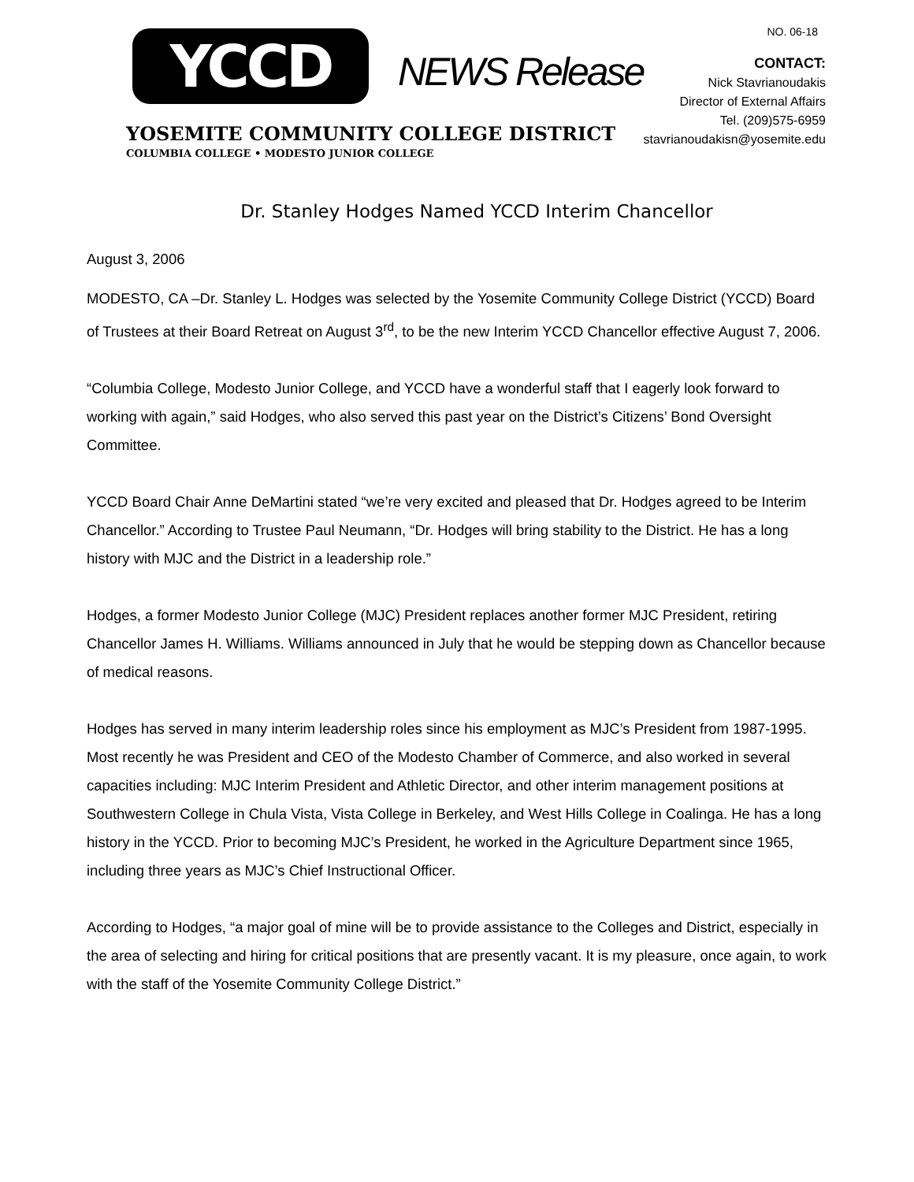YCCD NEWS Release
YOSEMITE COMMUNITY COLLEGE DISTRICT
COLUMBIA COLLEGE • MODESTO JUNIOR COLLEGE
NO. 06-18
CONTACT:
Nick Stavrianoudakis
Director of External Affairs
Tel. (209)575-6959
stavrianoudakisn@yosemite.edu
Dr. Stanley Hodges Named YCCD Interim Chancellor
August 3, 2006
MODESTO, CA –Dr. Stanley L. Hodges was selected by the Yosemite Community College District (YCCD) Board of Trustees at their Board Retreat on August 3<sup>rd</sup>, to be the new Interim YCCD Chancellor effective August 7, 2006.
“Columbia College, Modesto Junior College, and YCCD have a wonderful staff that I eagerly look forward to working with again,” said Hodges, who also served this past year on the District’s Citizens’ Bond Oversight Committee.
YCCD Board Chair Anne DeMartini stated “we’re very excited and pleased that Dr. Hodges agreed to be Interim Chancellor.” According to Trustee Paul Neumann, “Dr. Hodges will bring stability to the District. He has a long history with MJC and the District in a leadership role.”
Hodges, a former Modesto Junior College (MJC) President replaces another former MJC President, retiring Chancellor James H. Williams. Williams announced in July that he would be stepping down as Chancellor because of medical reasons.
Hodges has served in many interim leadership roles since his employment as MJC’s President from 1987-1995. Most recently he was President and CEO of the Modesto Chamber of Commerce, and also worked in several capacities including: MJC Interim President and Athletic Director, and other interim management positions at Southwestern College in Chula Vista, Vista College in Berkeley, and West Hills College in Coalinga. He has a long history in the YCCD. Prior to becoming MJC’s President, he worked in the Agriculture Department since 1965, including three years as MJC’s Chief Instructional Officer.
According to Hodges, “a major goal of mine will be to provide assistance to the Colleges and District, especially in the area of selecting and hiring for critical positions that are presently vacant. It is my pleasure, once again, to work with the staff of the Yosemite Community College District.”